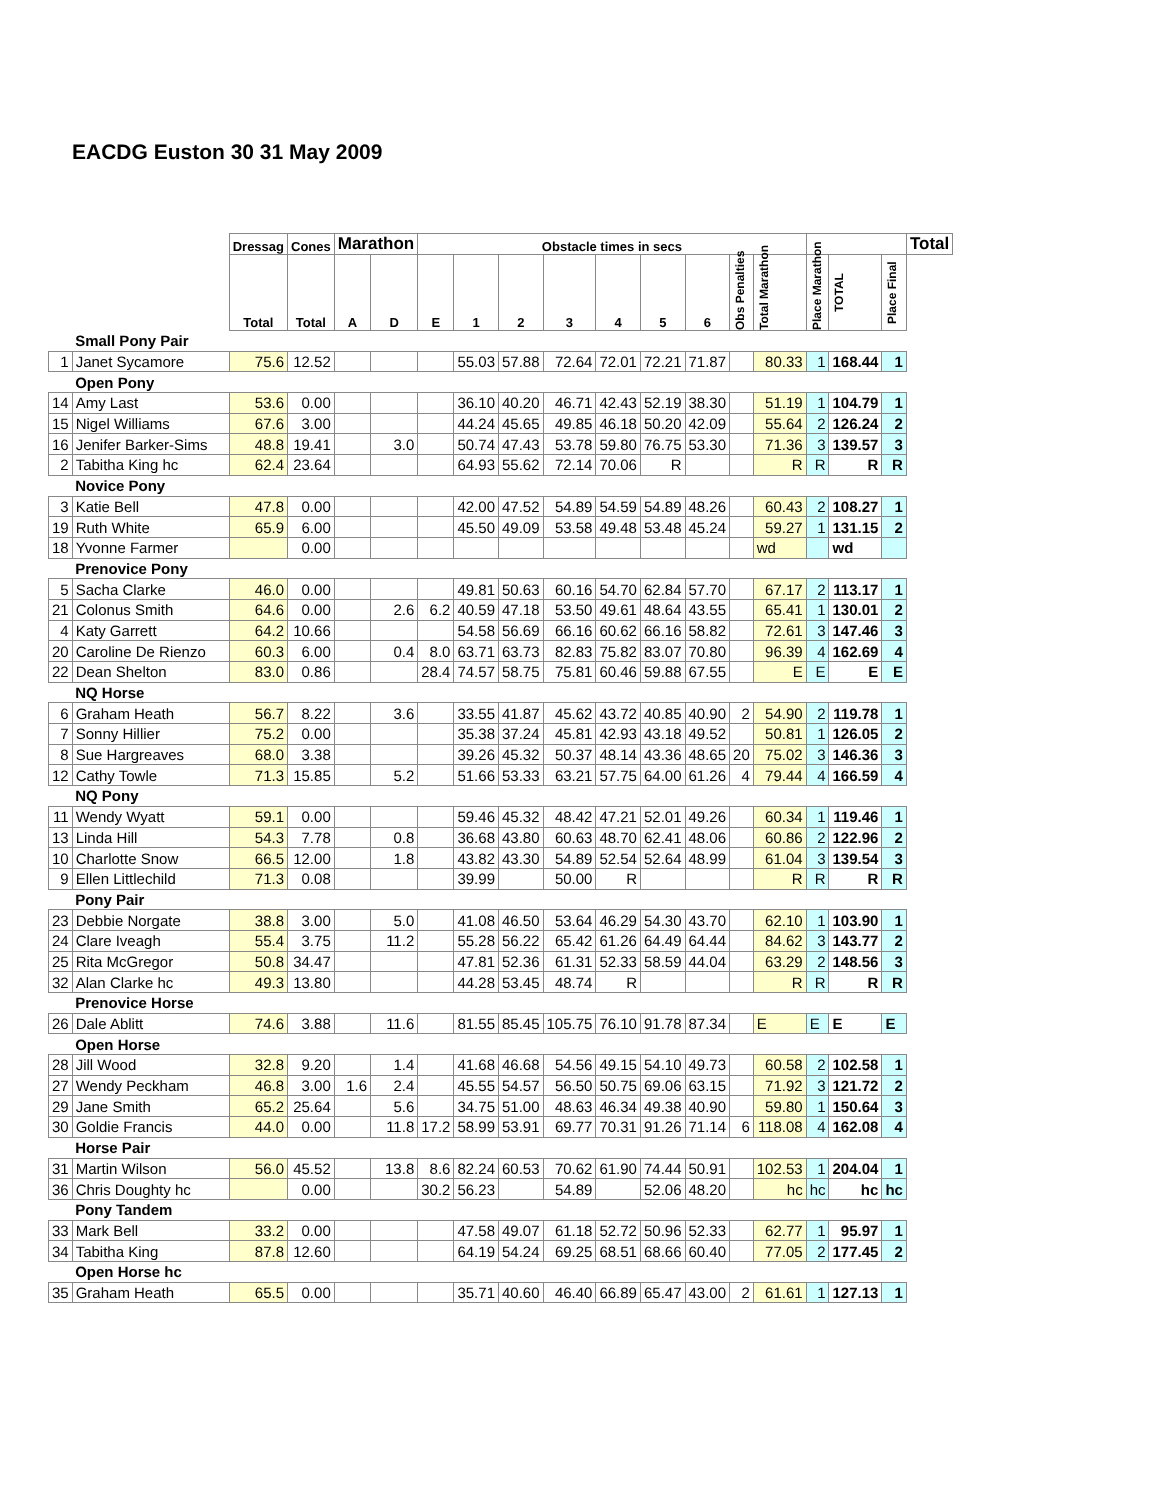EACDG Euston 30 31 May 2009
| | | Dressag | Cones | Marathon | | Obstacle times in secs | | | | | | | | | | | | Total |
| --- | --- | --- | --- | --- | --- | --- | --- | --- | --- | --- | --- | --- | --- | --- | --- | --- | --- | --- |
| | | Total | Total | A | D | E | 1 | 2 | 3 | 4 | 5 | 6 | Obs Penalties | Total Marathon | Place Marathon | TOTAL | Place Final | |
| | Small Pony Pair | | | | | | | | | | | | | | | | | |
| 1 | Janet Sycamore | 75.6 | 12.52 | | | | 55.03 | 57.88 | 72.64 | 72.01 | 72.21 | 71.87 | | 80.33 | 1 | 168.44 | 1 | |
| | Open Pony | | | | | | | | | | | | | | | | | |
| 14 | Amy Last | 53.6 | 0.00 | | | | 36.10 | 40.20 | 46.71 | 42.43 | 52.19 | 38.30 | | 51.19 | 1 | 104.79 | 1 | |
| 15 | Nigel Williams | 67.6 | 3.00 | | | | 44.24 | 45.65 | 49.85 | 46.18 | 50.20 | 42.09 | | 55.64 | 2 | 126.24 | 2 | |
| 16 | Jenifer Barker-Sims | 48.8 | 19.41 | | 3.0 | | 50.74 | 47.43 | 53.78 | 59.80 | 76.75 | 53.30 | | 71.36 | 3 | 139.57 | 3 | |
| 2 | Tabitha King hc | 62.4 | 23.64 | | | | 64.93 | 55.62 | 72.14 | 70.06 | R | | | R | R | R | R | |
| | Novice Pony | | | | | | | | | | | | | | | | | |
| 3 | Katie Bell | 47.8 | 0.00 | | | | 42.00 | 47.52 | 54.89 | 54.59 | 54.89 | 48.26 | | 60.43 | 2 | 108.27 | 1 | |
| 19 | Ruth White | 65.9 | 6.00 | | | | 45.50 | 49.09 | 53.58 | 49.48 | 53.48 | 45.24 | | 59.27 | 1 | 131.15 | 2 | |
| 18 | Yvonne Farmer | | 0.00 | | | | | | | | | | | wd | | wd | | |
| | Prenovice Pony | | | | | | | | | | | | | | | | | |
| 5 | Sacha Clarke | 46.0 | 0.00 | | | | 49.81 | 50.63 | 60.16 | 54.70 | 62.84 | 57.70 | | 67.17 | 2 | 113.17 | 1 | |
| 21 | Colonus Smith | 64.6 | 0.00 | | 2.6 | 6.2 | 40.59 | 47.18 | 53.50 | 49.61 | 48.64 | 43.55 | | 65.41 | 1 | 130.01 | 2 | |
| 4 | Katy Garrett | 64.2 | 10.66 | | | | 54.58 | 56.69 | 66.16 | 60.62 | 66.16 | 58.82 | | 72.61 | 3 | 147.46 | 3 | |
| 20 | Caroline De Rienzo | 60.3 | 6.00 | | 0.4 | 8.0 | 63.71 | 63.73 | 82.83 | 75.82 | 83.07 | 70.80 | | 96.39 | 4 | 162.69 | 4 | |
| 22 | Dean Shelton | 83.0 | 0.86 | | | 28.4 | 74.57 | 58.75 | 75.81 | 60.46 | 59.88 | 67.55 | | E | E | E | E | |
| | NQ Horse | | | | | | | | | | | | | | | | | |
| 6 | Graham Heath | 56.7 | 8.22 | | 3.6 | | 33.55 | 41.87 | 45.62 | 43.72 | 40.85 | 40.90 | 2 | 54.90 | 2 | 119.78 | 1 | |
| 7 | Sonny Hillier | 75.2 | 0.00 | | | | 35.38 | 37.24 | 45.81 | 42.93 | 43.18 | 49.52 | | 50.81 | 1 | 126.05 | 2 | |
| 8 | Sue Hargreaves | 68.0 | 3.38 | | | | 39.26 | 45.32 | 50.37 | 48.14 | 43.36 | 48.65 | 20 | 75.02 | 3 | 146.36 | 3 | |
| 12 | Cathy Towle | 71.3 | 15.85 | | 5.2 | | 51.66 | 53.33 | 63.21 | 57.75 | 64.00 | 61.26 | 4 | 79.44 | 4 | 166.59 | 4 | |
| | NQ Pony | | | | | | | | | | | | | | | | | |
| 11 | Wendy Wyatt | 59.1 | 0.00 | | | | 59.46 | 45.32 | 48.42 | 47.21 | 52.01 | 49.26 | | 60.34 | 1 | 119.46 | 1 | |
| 13 | Linda Hill | 54.3 | 7.78 | | 0.8 | | 36.68 | 43.80 | 60.63 | 48.70 | 62.41 | 48.06 | | 60.86 | 2 | 122.96 | 2 | |
| 10 | Charlotte Snow | 66.5 | 12.00 | | 1.8 | | 43.82 | 43.30 | 54.89 | 52.54 | 52.64 | 48.99 | | 61.04 | 3 | 139.54 | 3 | |
| 9 | Ellen Littlechild | 71.3 | 0.08 | | | | 39.99 | | 50.00 | R | | | | R | R | R | R | |
| | Pony Pair | | | | | | | | | | | | | | | | | |
| 23 | Debbie Norgate | 38.8 | 3.00 | | 5.0 | | 41.08 | 46.50 | 53.64 | 46.29 | 54.30 | 43.70 | | 62.10 | 1 | 103.90 | 1 | |
| 24 | Clare Iveagh | 55.4 | 3.75 | | 11.2 | | 55.28 | 56.22 | 65.42 | 61.26 | 64.49 | 64.44 | | 84.62 | 3 | 143.77 | 2 | |
| 25 | Rita McGregor | 50.8 | 34.47 | | | | 47.81 | 52.36 | 61.31 | 52.33 | 58.59 | 44.04 | | 63.29 | 2 | 148.56 | 3 | |
| 32 | Alan Clarke hc | 49.3 | 13.80 | | | | 44.28 | 53.45 | 48.74 | R | | | | R | R | R | R | |
| | Prenovice Horse | | | | | | | | | | | | | | | | | |
| 26 | Dale Ablitt | 74.6 | 3.88 | | 11.6 | | 81.55 | 85.45 | 105.75 | 76.10 | 91.78 | 87.34 | | E | E | E | E | |
| | Open Horse | | | | | | | | | | | | | | | | | |
| 28 | Jill Wood | 32.8 | 9.20 | | 1.4 | | 41.68 | 46.68 | 54.56 | 49.15 | 54.10 | 49.73 | | 60.58 | 2 | 102.58 | 1 | |
| 27 | Wendy Peckham | 46.8 | 3.00 | 1.6 | 2.4 | | 45.55 | 54.57 | 56.50 | 50.75 | 69.06 | 63.15 | | 71.92 | 3 | 121.72 | 2 | |
| 29 | Jane Smith | 65.2 | 25.64 | | 5.6 | | 34.75 | 51.00 | 48.63 | 46.34 | 49.38 | 40.90 | | 59.80 | 1 | 150.64 | 3 | |
| 30 | Goldie Francis | 44.0 | 0.00 | | 11.8 | 17.2 | 58.99 | 53.91 | 69.77 | 70.31 | 91.26 | 71.14 | 6 | 118.08 | 4 | 162.08 | 4 | |
| | Horse Pair | | | | | | | | | | | | | | | | | |
| 31 | Martin Wilson | 56.0 | 45.52 | | 13.8 | 8.6 | 82.24 | 60.53 | 70.62 | 61.90 | 74.44 | 50.91 | | 102.53 | 1 | 204.04 | 1 | |
| 36 | Chris Doughty hc | | 0.00 | | | 30.2 | 56.23 | | 54.89 | | 52.06 | 48.20 | | hc | hc | hc | hc | |
| | Pony Tandem | | | | | | | | | | | | | | | | | |
| 33 | Mark Bell | 33.2 | 0.00 | | | | 47.58 | 49.07 | 61.18 | 52.72 | 50.96 | 52.33 | | 62.77 | 1 | 95.97 | 1 | |
| 34 | Tabitha King | 87.8 | 12.60 | | | | 64.19 | 54.24 | 69.25 | 68.51 | 68.66 | 60.40 | | 77.05 | 2 | 177.45 | 2 | |
| | Open Horse hc | | | | | | | | | | | | | | | | | |
| 35 | Graham Heath | 65.5 | 0.00 | | | | 35.71 | 40.60 | 46.40 | 66.89 | 65.47 | 43.00 | 2 | 61.61 | 1 | 127.13 | 1 | |